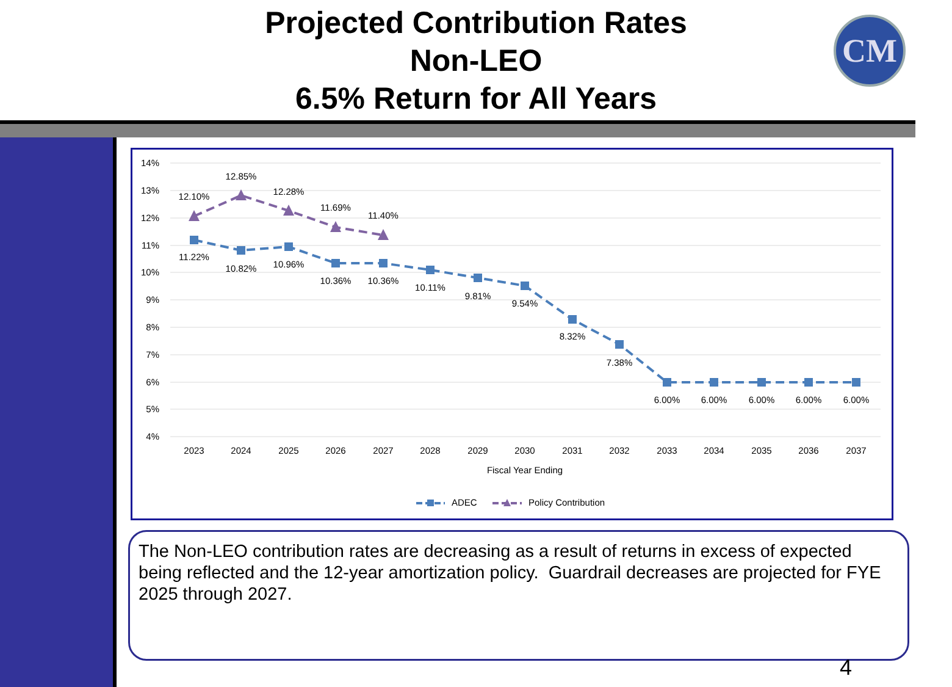Projected Contribution Rates
Non-LEO
6.5% Return for All Years
CM
14%
13%
12%
11%
10%
9%
8%
7%
6%
5%
4%
2023
2024
2025
2026
2027
2028
2029
2030
2031
2032
2033
2034
2035
2036
2037
Fiscal Year Ending
12.10%
12.85%
12.28%
11.69%
11.40%
11.22%
10.82%
10.96%
10.36%
10.36%
10.11%
9.81%
9.54%
8.32%
7.38%
6.00%
6.00%
6.00%
6.00%
6.00%
ADEC
Policy Contribution
The Non-LEO contribution rates are decreasing as a result of returns in excess of expected being reflected and the 12-year amortization policy. Guardrail decreases are projected for FYE 2025 through 2027.
4